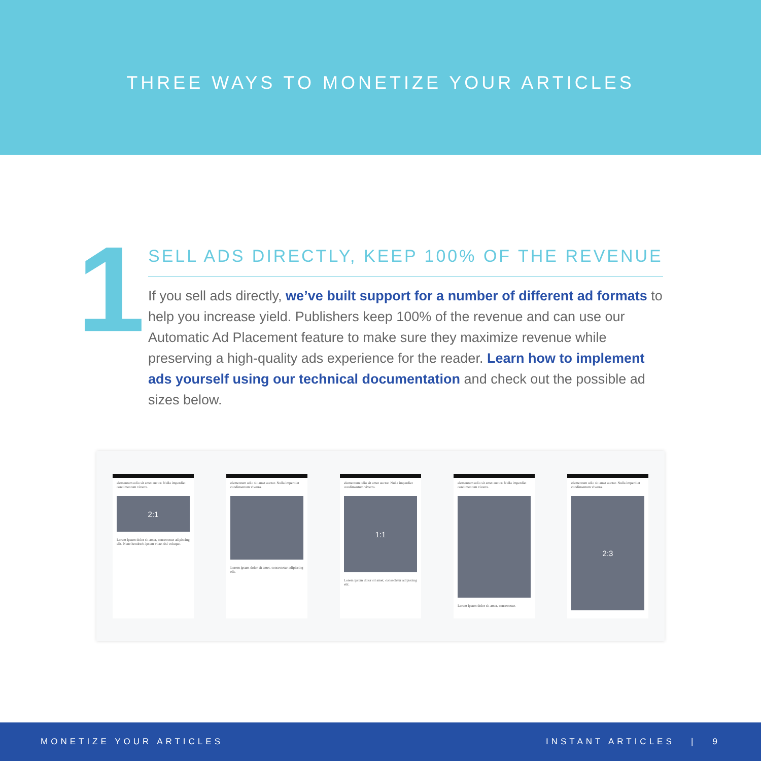THREE WAYS TO MONETIZE YOUR ARTICLES
1
SELL ADS DIRECTLY, KEEP 100% OF THE REVENUE
If you sell ads directly, we’ve built support for a number of different ad formats to help you increase yield. Publishers keep 100% of the revenue and can use our Automatic Ad Placement feature to make sure they maximize revenue while preserving a high-quality ads experience for the reader. Learn how to implement ads yourself using our technical documentation and check out the possible ad sizes below.
elementum odio sit amet auctor. Nulla imperdiet condimentum viverra.
2:1
Lorem ipsum dolor sit amet, consectetur adipiscing elit. Nunc hendrerit ipsum vitae nisl volutpat.
elementum odio sit amet auctor. Nulla imperdiet condimentum viverra.
Lorem ipsum dolor sit amet, consectetur adipiscing elit.
elementum odio sit amet auctor. Nulla imperdiet condimentum viverra.
1:1
Lorem ipsum dolor sit amet, consectetur adipiscing elit.
elementum odio sit amet auctor. Nulla imperdiet condimentum viverra.
Lorem ipsum dolor sit amet, consectetur.
elementum odio sit amet auctor. Nulla imperdiet condimentum viverra.
2:3
MONETIZE YOUR ARTICLES INSTANT ARTICLES | 9